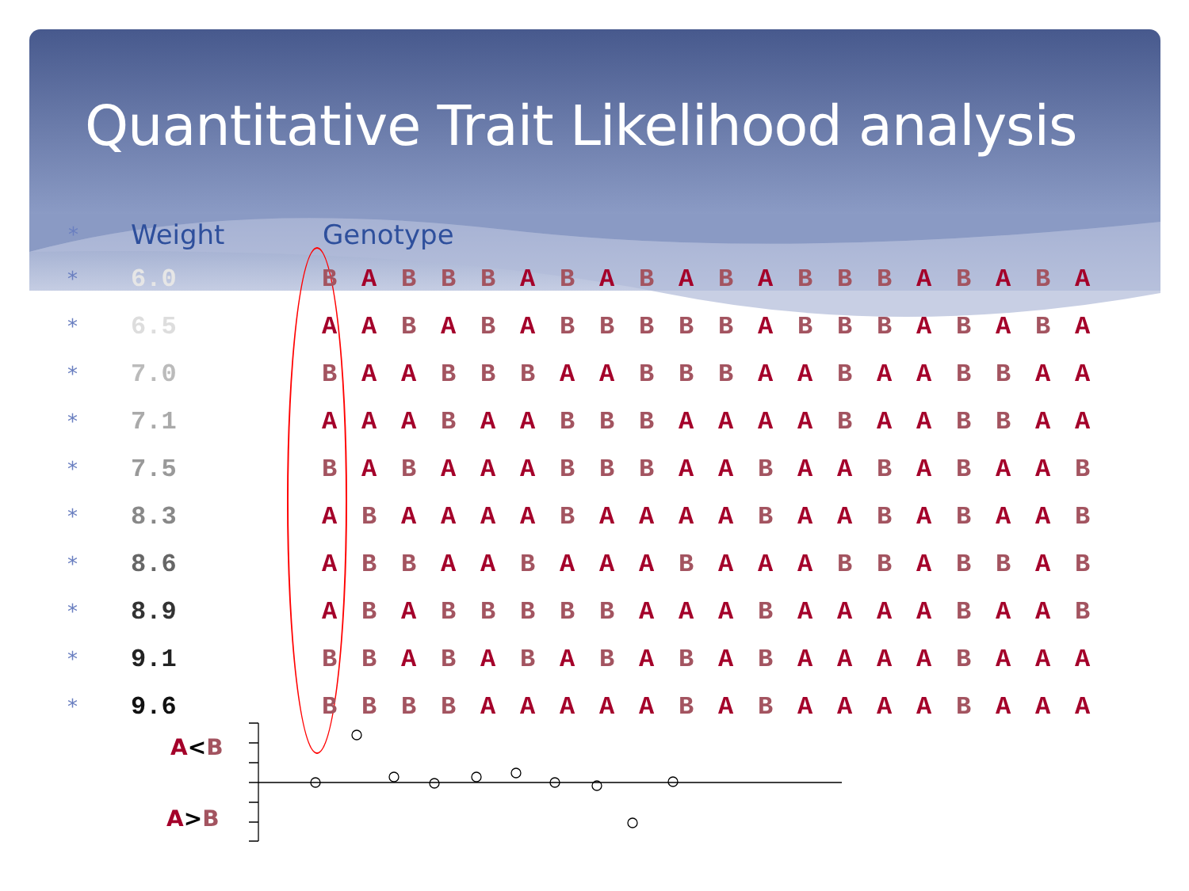Quantitative Trait Likelihood analysis
| * | Weight | Genotype | | | | | | | | | | | | | | | | | | | |
| --- | --- | --- | --- | --- | --- | --- | --- | --- | --- | --- | --- | --- | --- | --- | --- | --- | --- | --- | --- | --- | --- |
| * | 6.0 | B | A | B | B | B | A | B | A | B | A | B | A | B | B | B | A | B | A | B | A |
| * | 6.5 | A | A | B | A | B | A | B | B | B | B | B | A | B | B | B | A | B | A | B | A |
| * | 7.0 | B | A | A | B | B | B | A | A | B | B | B | A | A | B | A | A | B | B | A | A |
| * | 7.1 | A | A | A | B | A | A | B | B | B | A | A | A | A | B | A | A | B | B | A | A |
| * | 7.5 | B | A | B | A | A | A | B | B | B | A | A | B | A | A | B | A | B | A | A | B |
| * | 8.3 | A | B | A | A | A | A | B | A | A | A | A | B | A | A | B | A | B | A | A | B |
| * | 8.6 | A | B | B | A | A | B | A | A | A | B | A | A | A | B | B | A | B | B | A | B |
| * | 8.9 | A | B | A | B | B | B | B | B | A | A | A | B | A | A | A | A | B | A | A | B |
| * | 9.1 | B | B | A | B | A | B | A | B | A | B | A | B | A | A | A | A | B | A | A | A |
| * | 9.6 | B | B | B | B | A | A | A | A | A | B | A | B | A | A | A | A | B | A | A | A |
A<B
A>B